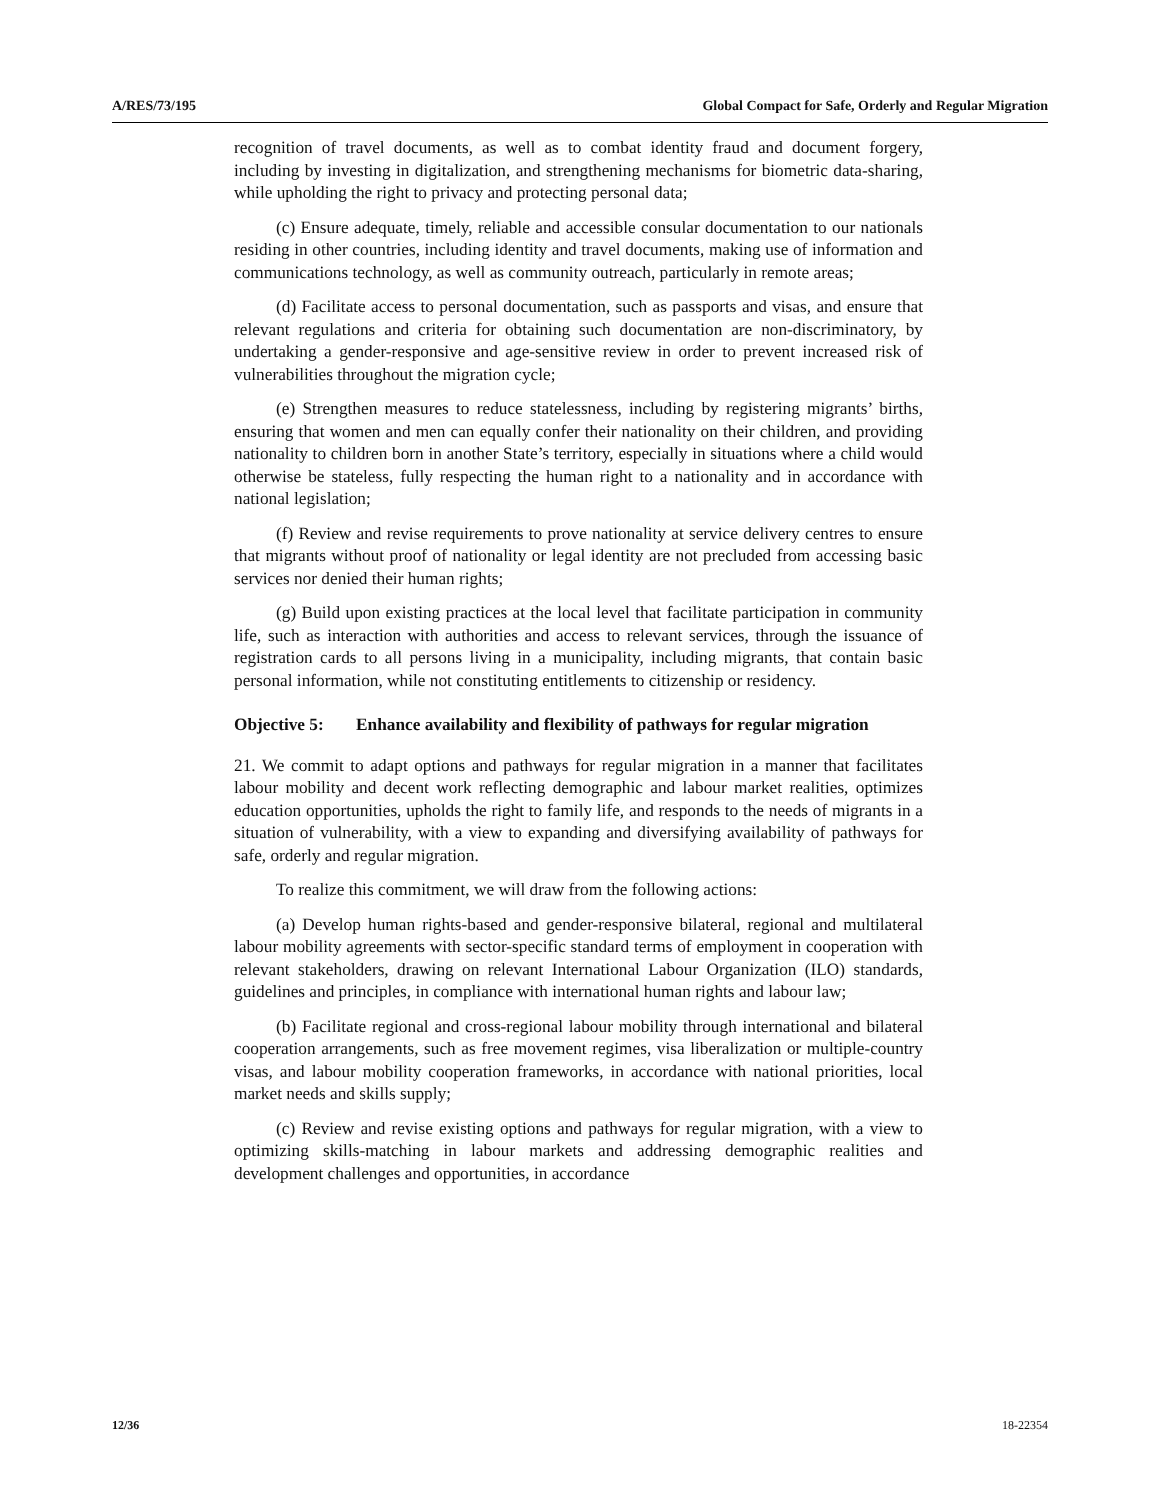A/RES/73/195 Global Compact for Safe, Orderly and Regular Migration
recognition of travel documents, as well as to combat identity fraud and document forgery, including by investing in digitalization, and strengthening mechanisms for biometric data-sharing, while upholding the right to privacy and protecting personal data;
(c) Ensure adequate, timely, reliable and accessible consular documentation to our nationals residing in other countries, including identity and travel documents, making use of information and communications technology, as well as community outreach, particularly in remote areas;
(d) Facilitate access to personal documentation, such as passports and visas, and ensure that relevant regulations and criteria for obtaining such documentation are non-discriminatory, by undertaking a gender-responsive and age-sensitive review in order to prevent increased risk of vulnerabilities throughout the migration cycle;
(e) Strengthen measures to reduce statelessness, including by registering migrants’ births, ensuring that women and men can equally confer their nationality on their children, and providing nationality to children born in another State’s territory, especially in situations where a child would otherwise be stateless, fully respecting the human right to a nationality and in accordance with national legislation;
(f) Review and revise requirements to prove nationality at service delivery centres to ensure that migrants without proof of nationality or legal identity are not precluded from accessing basic services nor denied their human rights;
(g) Build upon existing practices at the local level that facilitate participation in community life, such as interaction with authorities and access to relevant services, through the issuance of registration cards to all persons living in a municipality, including migrants, that contain basic personal information, while not constituting entitlements to citizenship or residency.
Objective 5: Enhance availability and flexibility of pathways for regular migration
21. We commit to adapt options and pathways for regular migration in a manner that facilitates labour mobility and decent work reflecting demographic and labour market realities, optimizes education opportunities, upholds the right to family life, and responds to the needs of migrants in a situation of vulnerability, with a view to expanding and diversifying availability of pathways for safe, orderly and regular migration.
To realize this commitment, we will draw from the following actions:
(a) Develop human rights-based and gender-responsive bilateral, regional and multilateral labour mobility agreements with sector-specific standard terms of employment in cooperation with relevant stakeholders, drawing on relevant International Labour Organization (ILO) standards, guidelines and principles, in compliance with international human rights and labour law;
(b) Facilitate regional and cross-regional labour mobility through international and bilateral cooperation arrangements, such as free movement regimes, visa liberalization or multiple-country visas, and labour mobility cooperation frameworks, in accordance with national priorities, local market needs and skills supply;
(c) Review and revise existing options and pathways for regular migration, with a view to optimizing skills-matching in labour markets and addressing demographic realities and development challenges and opportunities, in accordance
12/36 18-22354